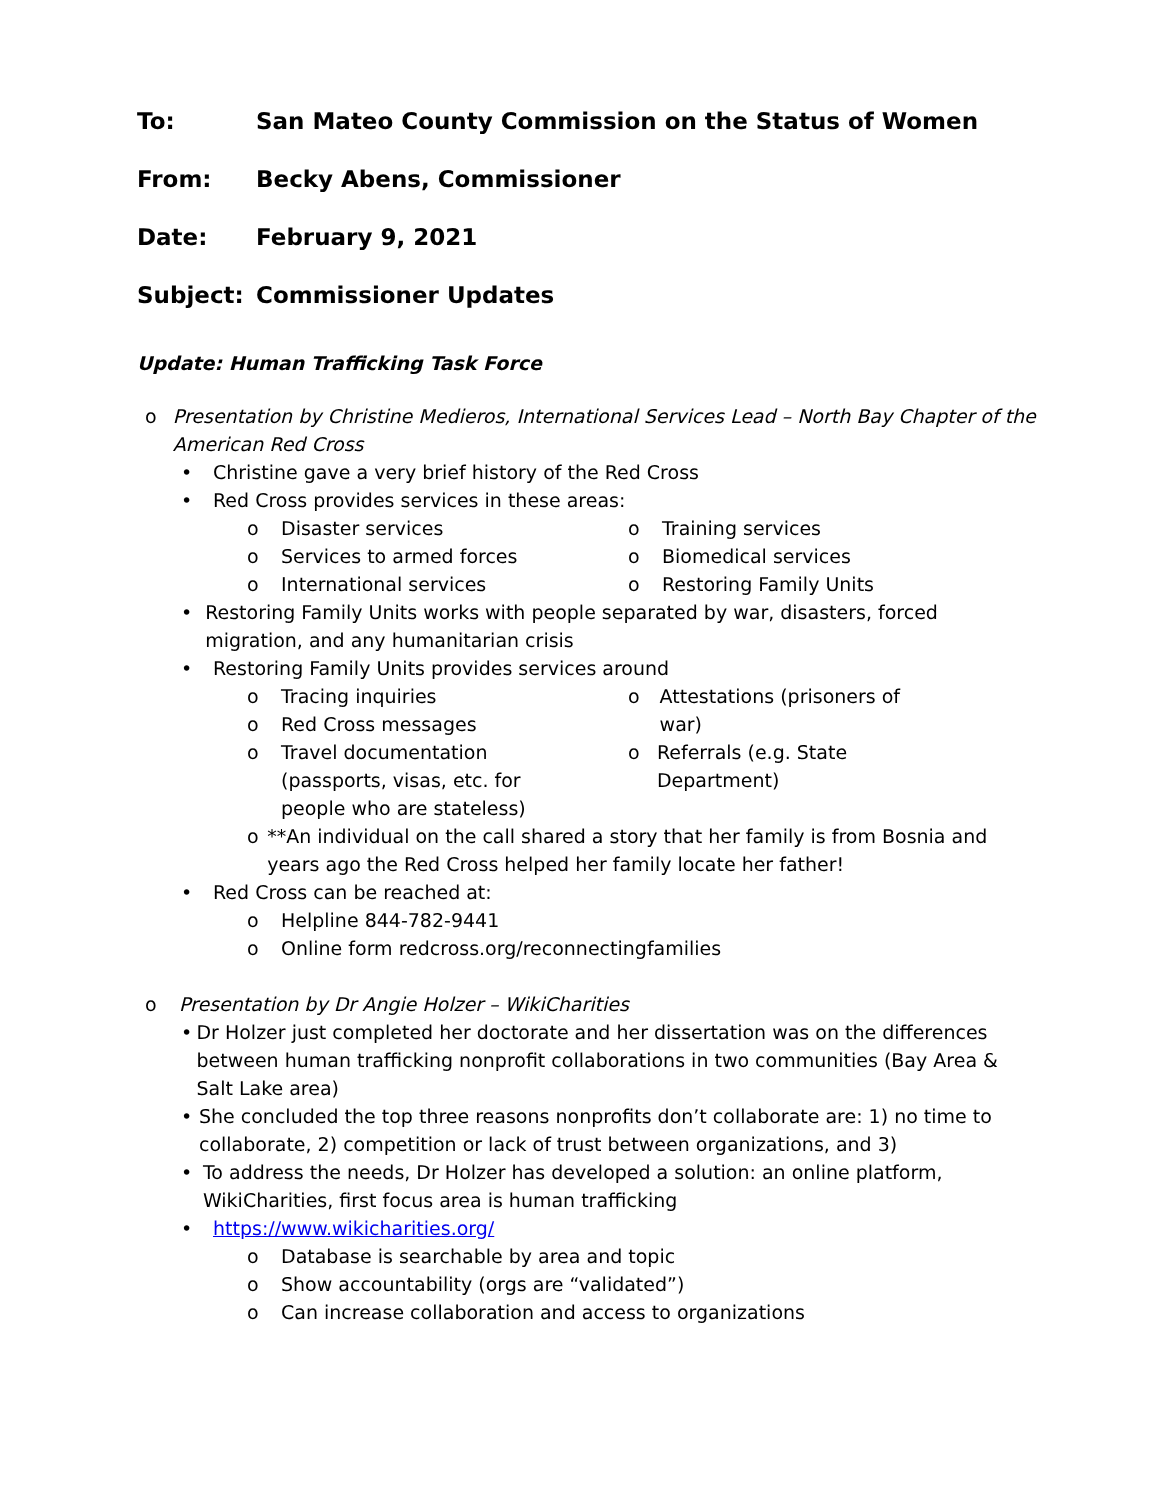To: San Mateo County Commission on the Status of Women
From: Becky Abens, Commissioner
Date: February 9, 2021
Subject: Commissioner Updates
Update: Human Trafficking Task Force
o Presentation by Christine Medieros, International Services Lead – North Bay Chapter of the American Red Cross
• Christine gave a very brief history of the Red Cross
• Red Cross provides services in these areas:
o Disaster services
o Services to armed forces
o International services
o Training services
o Biomedical services
o Restoring Family Units
• Restoring Family Units works with people separated by war, disasters, forced migration, and any humanitarian crisis
• Restoring Family Units provides services around
o Tracing inquiries
o Red Cross messages
o Travel documentation
(passports, visas, etc. for
people who are stateless)
o Attestations (prisoners of war)
o Referrals (e.g. State Department)
o **An individual on the call shared a story that her family is from Bosnia and years ago the Red Cross helped her family locate her father!
• Red Cross can be reached at:
o Helpline 844-782-9441
o Online form redcross.org/reconnectingfamilies
o Presentation by Dr Angie Holzer – WikiCharities
• Dr Holzer just completed her doctorate and her dissertation was on the differences between human trafficking nonprofit collaborations in two communities (Bay Area & Salt Lake area)
• She concluded the top three reasons nonprofits don’t collaborate are: 1) no time to collaborate, 2) competition or lack of trust between organizations, and 3)
• To address the needs, Dr Holzer has developed a solution: an online platform, WikiCharities, first focus area is human trafficking
• https://www.wikicharities.org/
o Database is searchable by area and topic
o Show accountability (orgs are “validated”)
o Can increase collaboration and access to organizations